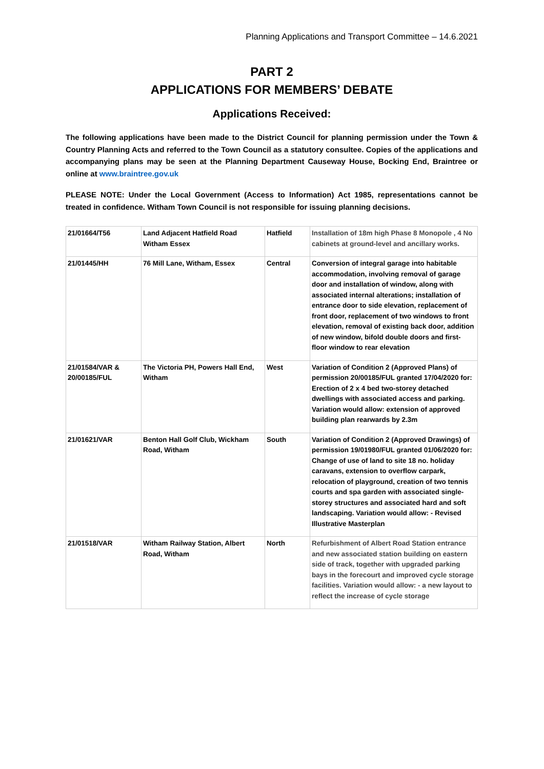Planning Applications and Transport Committee – 14.6.2021
PART 2
APPLICATIONS FOR MEMBERS’ DEBATE
Applications Received:
The following applications have been made to the District Council for planning permission under the Town & Country Planning Acts and referred to the Town Council as a statutory consultee. Copies of the applications and accompanying plans may be seen at the Planning Department Causeway House, Bocking End, Braintree or online at www.braintree.gov.uk
PLEASE NOTE: Under the Local Government (Access to Information) Act 1985, representations cannot be treated in confidence. Witham Town Council is not responsible for issuing planning decisions.
| 21/01664/T56 | Land Adjacent Hatfield Road Witham Essex | Hatfield | Installation of 18m high Phase 8 Monopole , 4 No cabinets at ground-level and ancillary works. |
| 21/01445/HH | 76 Mill Lane, Witham, Essex | Central | Conversion of integral garage into habitable accommodation, involving removal of garage door and installation of window, along with associated internal alterations; installation of entrance door to side elevation, replacement of front door, replacement of two windows to front elevation, removal of existing back door, addition of new window, bifold double doors and first-floor window to rear elevation |
| 21/01584/VAR & 20/00185/FUL | The Victoria PH, Powers Hall End, Witham | West | Variation of Condition 2 (Approved Plans) of permission 20/00185/FUL granted 17/04/2020 for: Erection of 2 x 4 bed two-storey detached dwellings with associated access and parking. Variation would allow: extension of approved building plan rearwards by 2.3m |
| 21/01621/VAR | Benton Hall Golf Club, Wickham Road, Witham | South | Variation of Condition 2 (Approved Drawings) of permission 19/01980/FUL granted 01/06/2020 for: Change of use of land to site 18 no. holiday caravans, extension to overflow carpark, relocation of playground, creation of two tennis courts and spa garden with associated single-storey structures and associated hard and soft landscaping. Variation would allow: - Revised Illustrative Masterplan |
| 21/01518/VAR | Witham Railway Station, Albert Road, Witham | North | Refurbishment of Albert Road Station entrance and new associated station building on eastern side of track, together with upgraded parking bays in the forecourt and improved cycle storage facilities. Variation would allow: - a new layout to reflect the increase of cycle storage |